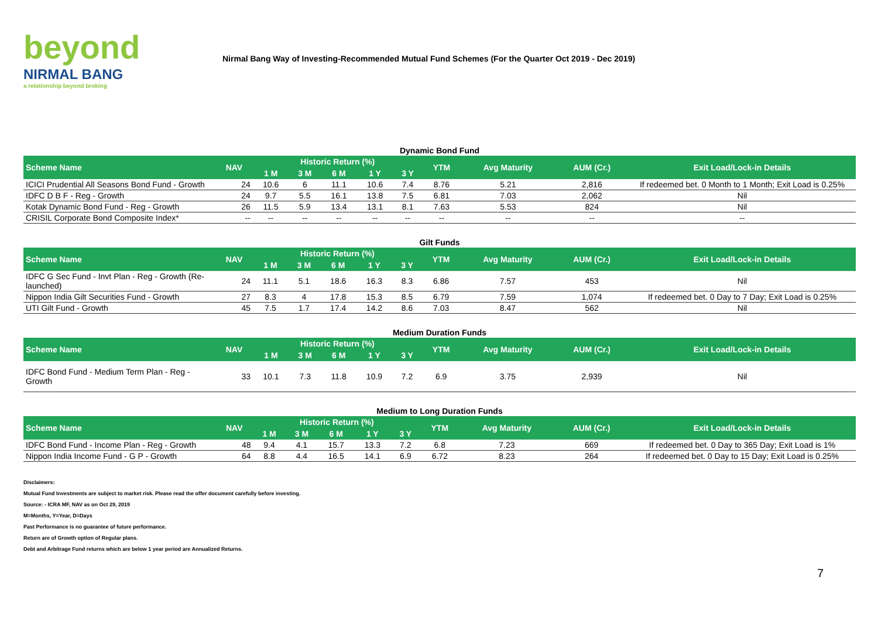beyond
NIRMAL BANG
a relationship beyond broking
Nirmal Bang Way of Investing-Recommended Mutual Fund Schemes (For the Quarter Oct 2019 - Dec 2019)
Dynamic Bond Fund
| Scheme Name | NAV | Historic Return (%) | | | | | YTM | Avg Maturity | AUM (Cr.) | Exit Load/Lock-in Details |
| --- | --- | --- | --- | --- | --- | --- | --- | --- | --- | --- |
| | | 1 M | 3 M | 6 M | 1 Y | 3 Y | | | | |
| ICICI Prudential All Seasons Bond Fund - Growth | 24 | 10.6 | 6 | 11.1 | 10.6 | 7.4 | 8.76 | 5.21 | 2,816 | If redeemed bet. 0 Month to 1 Month; Exit Load is 0.25% |
| IDFC D B F - Reg - Growth | 24 | 9.7 | 5.5 | 16.1 | 13.8 | 7.5 | 6.81 | 7.03 | 2,062 | Nil |
| Kotak Dynamic Bond Fund - Reg - Growth | 26 | 11.5 | 5.9 | 13.4 | 13.1 | 8.1 | 7.63 | 5.53 | 824 | Nil |
| CRISIL Corporate Bond Composite Index* | -- | -- | -- | -- | -- | -- | -- | -- | -- | -- |
Gilt Funds
| Scheme Name | NAV | Historic Return (%) | | | | | YTM | Avg Maturity | AUM (Cr.) | Exit Load/Lock-in Details |
| --- | --- | --- | --- | --- | --- | --- | --- | --- | --- | --- |
| | | 1 M | 3 M | 6 M | 1 Y | 3 Y | | | | |
| IDFC G Sec Fund - Invt Plan - Reg - Growth (Re-launched) | 24 | 11.1 | 5.1 | 18.6 | 16.3 | 8.3 | 6.86 | 7.57 | 453 | Nil |
| Nippon India Gilt Securities Fund - Growth | 27 | 8.3 | 4 | 17.8 | 15.3 | 8.5 | 6.79 | 7.59 | 1,074 | If redeemed bet. 0 Day to 7 Day; Exit Load is 0.25% |
| UTI Gilt Fund - Growth | 45 | 7.5 | 1.7 | 17.4 | 14.2 | 8.6 | 7.03 | 8.47 | 562 | Nil |
Medium Duration Funds
| Scheme Name | NAV | Historic Return (%) | | | | | YTM | Avg Maturity | AUM (Cr.) | Exit Load/Lock-in Details |
| --- | --- | --- | --- | --- | --- | --- | --- | --- | --- | --- |
| | | 1 M | 3 M | 6 M | 1 Y | 3 Y | | | | |
| IDFC Bond Fund - Medium Term Plan - Reg - Growth | 33 | 10.1 | 7.3 | 11.8 | 10.9 | 7.2 | 6.9 | 3.75 | 2,939 | Nil |
Medium to Long Duration Funds
| Scheme Name | NAV | Historic Return (%) | | | | | YTM | Avg Maturity | AUM (Cr.) | Exit Load/Lock-in Details |
| --- | --- | --- | --- | --- | --- | --- | --- | --- | --- | --- |
| | | 1 M | 3 M | 6 M | 1 Y | 3 Y | | | | |
| IDFC Bond Fund - Income Plan - Reg - Growth | 48 | 9.4 | 4.1 | 15.7 | 13.3 | 7.2 | 6.8 | 7.23 | 669 | If redeemed bet. 0 Day to 365 Day; Exit Load is 1% |
| Nippon India Income Fund - G P - Growth | 64 | 8.8 | 4.4 | 16.5 | 14.1 | 6.9 | 6.72 | 8.23 | 264 | If redeemed bet. 0 Day to 15 Day; Exit Load is 0.25% |
Disclaimers:
Mutual Fund Investments are subject to market risk. Please read the offer document carefully before investing.
Source: - ICRA MF, NAV as on Oct 29, 2019
M=Months, Y=Year, D=Days
Past Performance is no guarantee of future performance.
Return are of Growth option of Regular plans.
Debt and Arbitrage Fund returns which are below 1 year period are Annualized Returns.
7